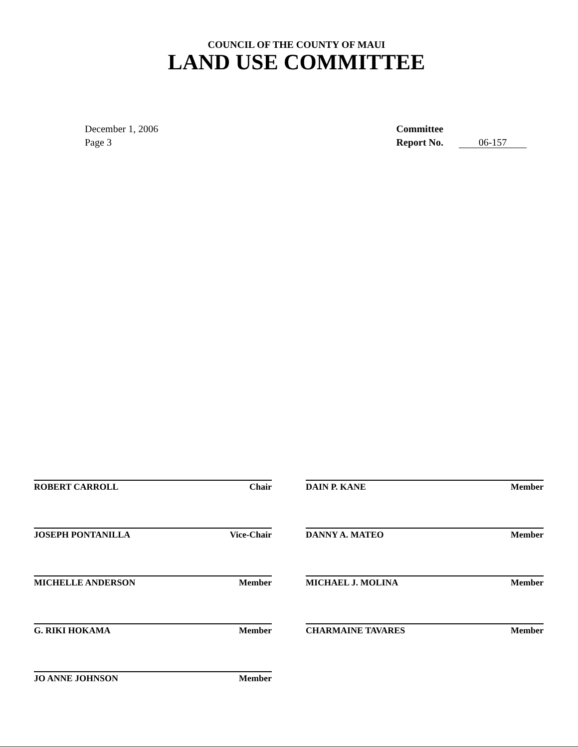COUNCIL OF THE COUNTY OF MAUI
LAND USE COMMITTEE
December 1, 2006
Page 3
Committee
Report No. 06-157
ROBERT CARROLL Chair
DAIN P. KANE Member
JOSEPH PONTANILLA Vice-Chair
DANNY A. MATEO Member
MICHELLE ANDERSON Member
MICHAEL J. MOLINA Member
G. RIKI HOKAMA Member
CHARMAINE TAVARES Member
JO ANNE JOHNSON Member